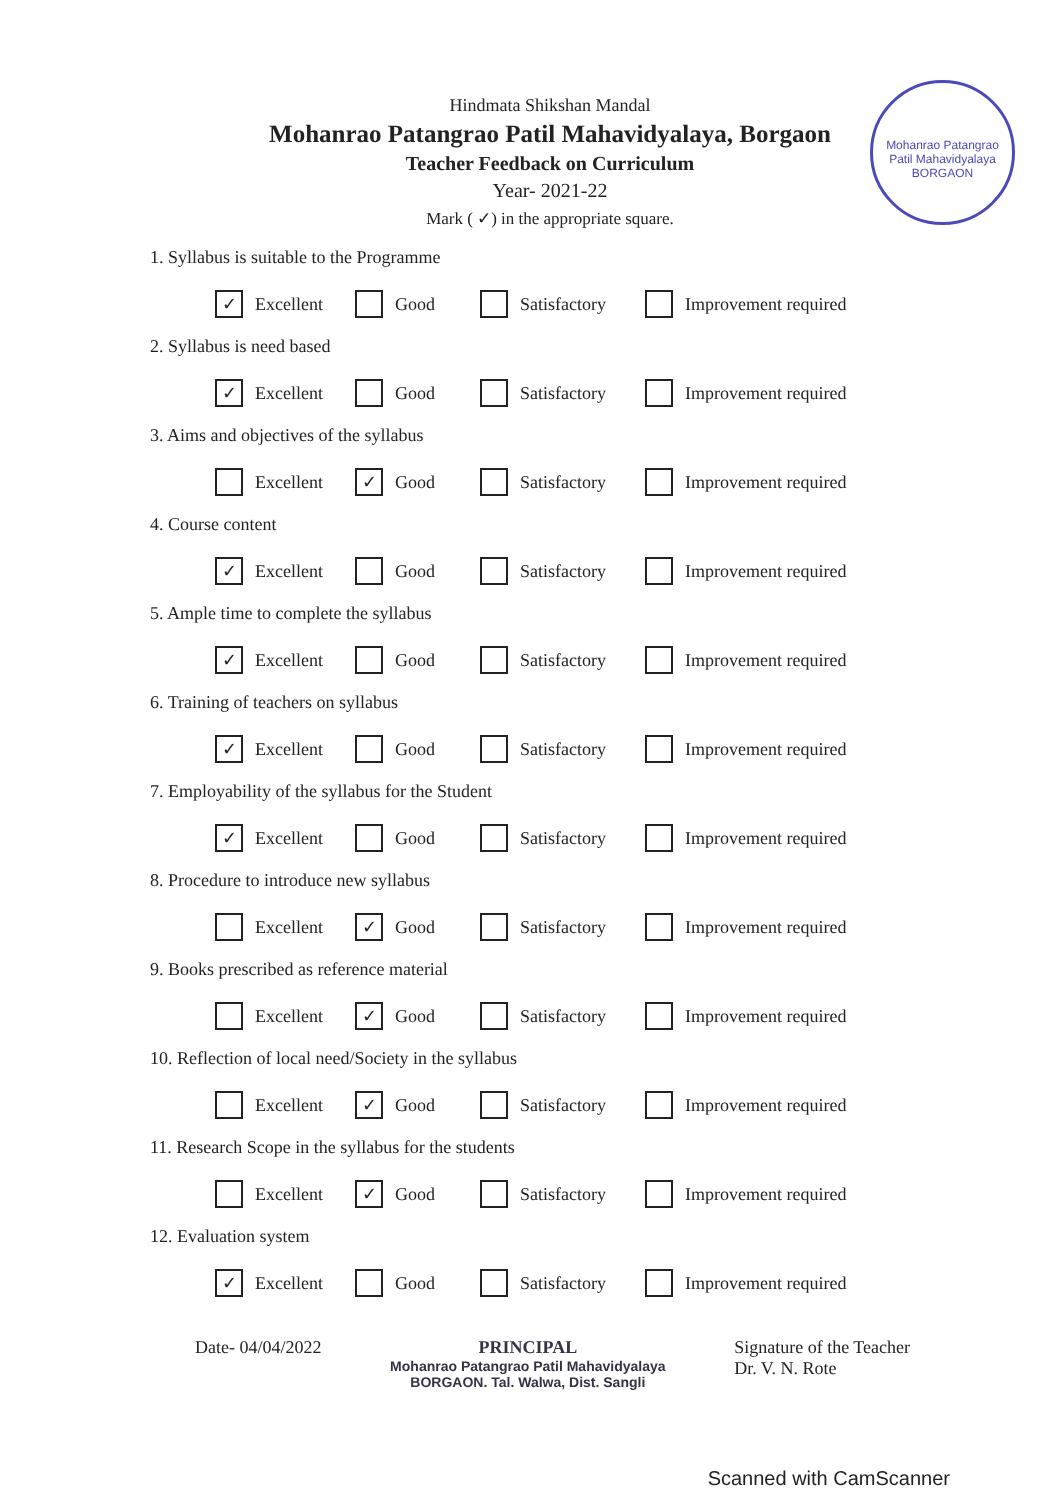Mohanrao Patangrao Patil Mahavidyalaya
BORGAON
Hindmata Shikshan Mandal
Mohanrao Patangrao Patil Mahavidyalaya, Borgaon
Teacher Feedback on Curriculum
Year- 2021-22
Mark ( ✓) in the appropriate square.
1. Syllabus is suitable to the Programme
✓ Excellent Good Satisfactory Improvement required
2. Syllabus is need based
✓ Excellent Good Satisfactory Improvement required
3. Aims and objectives of the syllabus
Excellent
✓ Good Satisfactory Improvement required
4. Course content
✓ Excellent Good Satisfactory Improvement required
5. Ample time to complete the syllabus
✓ Excellent Good Satisfactory Improvement required
6. Training of teachers on syllabus
✓ Excellent Good Satisfactory Improvement required
7. Employability of the syllabus for the Student
✓ Excellent Good Satisfactory Improvement required
8. Procedure to introduce new syllabus
Excellent
✓ Good Satisfactory Improvement required
9. Books prescribed as reference material
Excellent
✓ Good Satisfactory Improvement required
10. Reflection of local need/Society in the syllabus
Excellent
✓ Good Satisfactory Improvement required
11. Research Scope in the syllabus for the students
Excellent
✓ Good Satisfactory Improvement required
12. Evaluation system
✓ Excellent Good Satisfactory Improvement required
Date- 04/04/2022 PRINCIPAL
Mohanrao Patangrao Patil Mahavidyalaya
BORGAON. Tal. Walwa, Dist. Sangli
Signature of the Teacher
Dr. V. N. Rote
Scanned with CamScanner